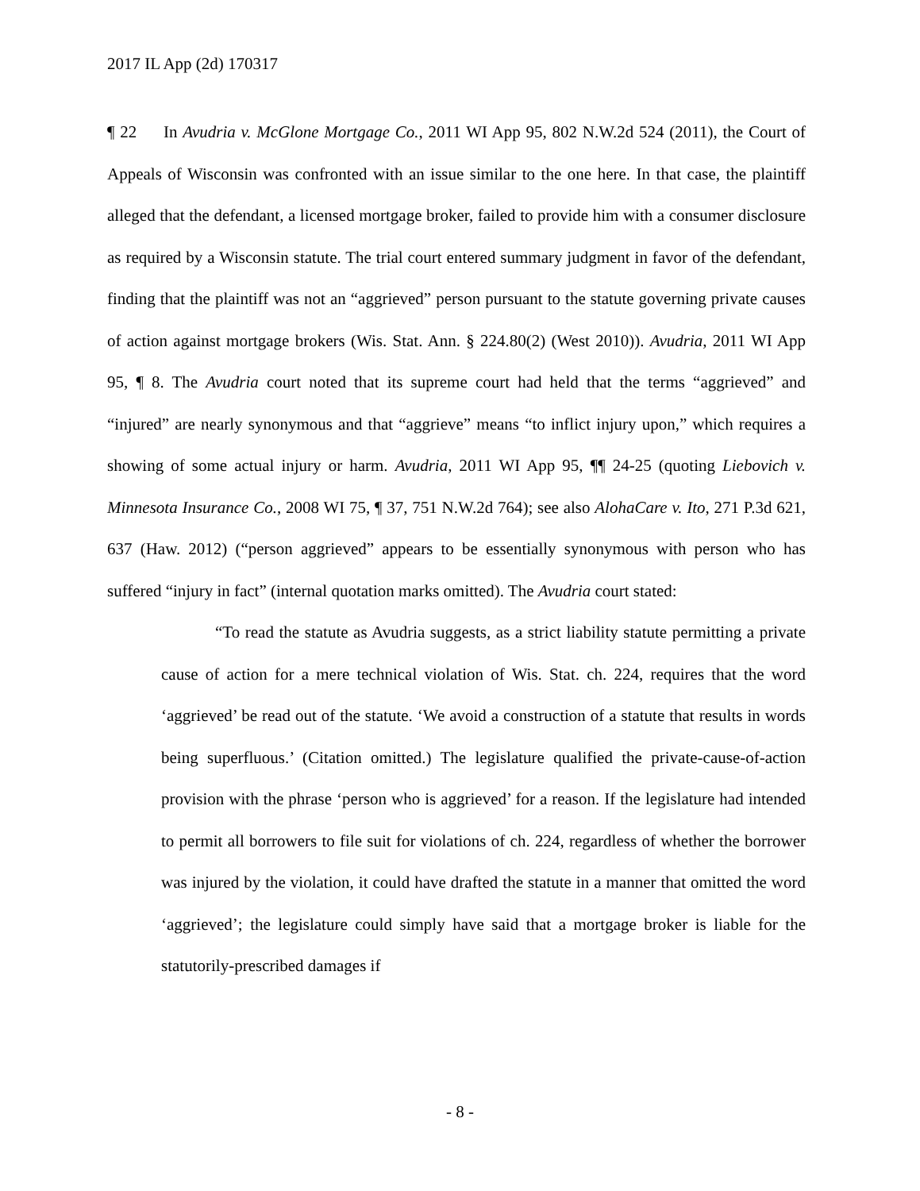2017 IL App (2d) 170317
¶ 22 In Avudria v. McGlone Mortgage Co., 2011 WI App 95, 802 N.W.2d 524 (2011), the Court of Appeals of Wisconsin was confronted with an issue similar to the one here. In that case, the plaintiff alleged that the defendant, a licensed mortgage broker, failed to provide him with a consumer disclosure as required by a Wisconsin statute. The trial court entered summary judgment in favor of the defendant, finding that the plaintiff was not an “aggrieved” person pursuant to the statute governing private causes of action against mortgage brokers (Wis. Stat. Ann. § 224.80(2) (West 2010)). Avudria, 2011 WI App 95, ¶ 8. The Avudria court noted that its supreme court had held that the terms “aggrieved” and “injured” are nearly synonymous and that “aggrieve” means “to inflict injury upon,” which requires a showing of some actual injury or harm. Avudria, 2011 WI App 95, ¶¶ 24-25 (quoting Liebovich v. Minnesota Insurance Co., 2008 WI 75, ¶ 37, 751 N.W.2d 764); see also AlohaCare v. Ito, 271 P.3d 621, 637 (Haw. 2012) (“person aggrieved” appears to be essentially synonymous with person who has suffered “injury in fact” (internal quotation marks omitted). The Avudria court stated:
“To read the statute as Avudria suggests, as a strict liability statute permitting a private cause of action for a mere technical violation of Wis. Stat. ch. 224, requires that the word ‘aggrieved’ be read out of the statute. ‘We avoid a construction of a statute that results in words being superfluous.’ (Citation omitted.) The legislature qualified the private-cause-of-action provision with the phrase ‘person who is aggrieved’ for a reason. If the legislature had intended to permit all borrowers to file suit for violations of ch. 224, regardless of whether the borrower was injured by the violation, it could have drafted the statute in a manner that omitted the word ‘aggrieved’; the legislature could simply have said that a mortgage broker is liable for the statutorily-prescribed damages if
- 8 -